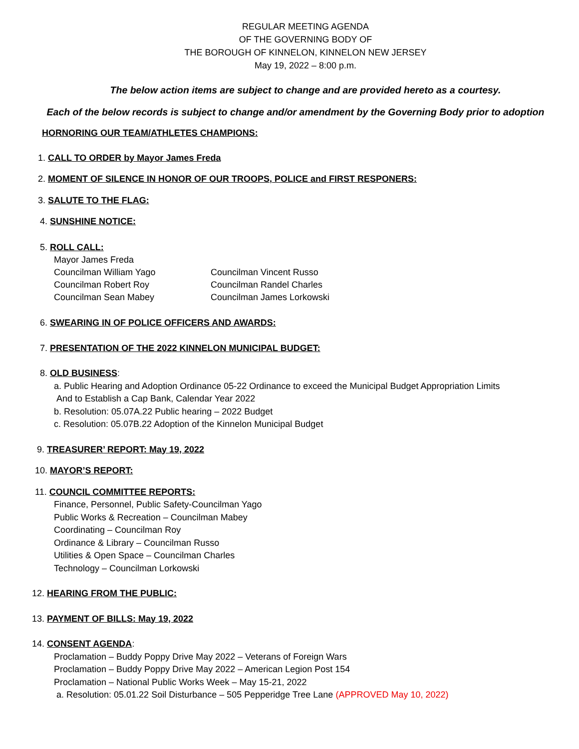REGULAR MEETING AGENDA
OF THE GOVERNING BODY OF
THE BOROUGH OF KINNELON, KINNELON NEW JERSEY
May 19, 2022 – 8:00 p.m.
The below action items are subject to change and are provided hereto as a courtesy.
Each of the below records is subject to change and/or amendment by the Governing Body prior to adoption
HORNORING OUR TEAM/ATHLETES CHAMPIONS:
1. CALL TO ORDER by Mayor James Freda
2. MOMENT OF SILENCE IN HONOR OF OUR TROOPS, POLICE and FIRST RESPONERS:
3. SALUTE TO THE FLAG:
4. SUNSHINE NOTICE:
5. ROLL CALL:
| Mayor James Freda | |
| Councilman William Yago | Councilman Vincent Russo |
| Councilman Robert Roy | Councilman Randel Charles |
| Councilman Sean Mabey | Councilman James Lorkowski |
6. SWEARING IN OF POLICE OFFICERS AND AWARDS:
7. PRESENTATION OF THE 2022 KINNELON MUNICIPAL BUDGET:
8. OLD BUSINESS:
a. Public Hearing and Adoption Ordinance 05-22 Ordinance to exceed the Municipal Budget Appropriation Limits
And to Establish a Cap Bank, Calendar Year 2022
b. Resolution: 05.07A.22 Public hearing – 2022 Budget
c. Resolution: 05.07B.22 Adoption of the Kinnelon Municipal Budget
9. TREASURER’ REPORT: May 19, 2022
10. MAYOR’S REPORT:
11. COUNCIL COMMITTEE REPORTS:
Finance, Personnel, Public Safety-Councilman Yago
Public Works & Recreation – Councilman Mabey
Coordinating – Councilman Roy
Ordinance & Library – Councilman Russo
Utilities & Open Space – Councilman Charles
Technology – Councilman Lorkowski
12. HEARING FROM THE PUBLIC:
13. PAYMENT OF BILLS: May 19, 2022
14. CONSENT AGENDA:
Proclamation – Buddy Poppy Drive May 2022 – Veterans of Foreign Wars
Proclamation – Buddy Poppy Drive May 2022 – American Legion Post 154
Proclamation – National Public Works Week – May 15-21, 2022
a. Resolution: 05.01.22 Soil Disturbance – 505 Pepperidge Tree Lane (APPROVED May 10, 2022)